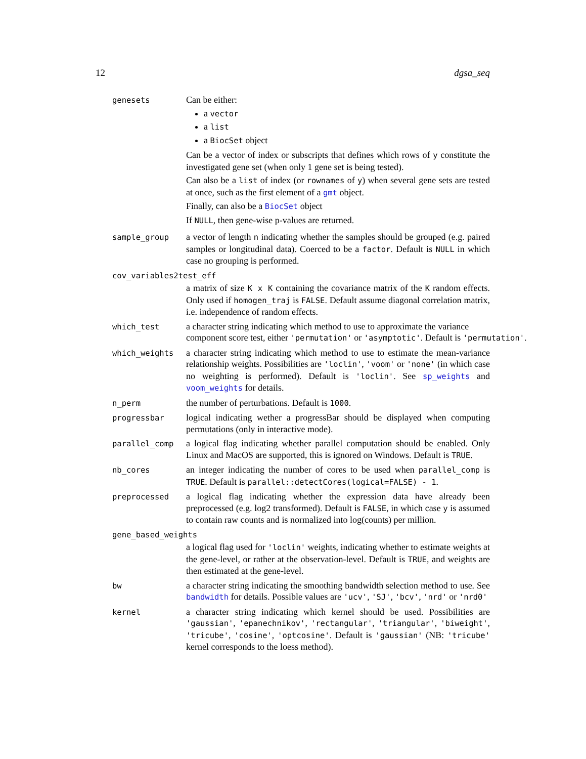12 dgsa_seq
genesets
Can be either:
a vector
a list
a BiocSet object
Can be a vector of index or subscripts that defines which rows of y constitute the investigated gene set (when only 1 gene set is being tested).
Can also be a list of index (or rownames of y) when several gene sets are tested at once, such as the first element of a gmt object.
Finally, can also be a BiocSet object
If NULL, then gene-wise p-values are returned.
sample_group
a vector of length n indicating whether the samples should be grouped (e.g. paired samples or longitudinal data). Coerced to be a factor. Default is NULL in which case no grouping is performed.
cov_variables2test_eff
a matrix of size K x K containing the covariance matrix of the K random effects. Only used if homogen_traj is FALSE. Default assume diagonal correlation matrix, i.e. independence of random effects.
which_test
a character string indicating which method to use to approximate the variance
component score test, either 'permutation' or 'asymptotic'. Default is 'permutation'.
which_weights
a character string indicating which method to use to estimate the mean-variance relationship weights. Possibilities are 'loclin', 'voom' or 'none' (in which case no weighting is performed). Default is 'loclin'. See sp_weights and voom_weights for details.
n_perm
the number of perturbations. Default is 1000.
progressbar
logical indicating wether a progressBar should be displayed when computing permutations (only in interactive mode).
parallel_comp
a logical flag indicating whether parallel computation should be enabled. Only Linux and MacOS are supported, this is ignored on Windows. Default is TRUE.
nb_cores
an integer indicating the number of cores to be used when parallel_comp is TRUE. Default is parallel::detectCores(logical=FALSE) - 1.
preprocessed
a logical flag indicating whether the expression data have already been preprocessed (e.g. log2 transformed). Default is FALSE, in which case y is assumed to contain raw counts and is normalized into log(counts) per million.
gene_based_weights
a logical flag used for 'loclin' weights, indicating whether to estimate weights at the gene-level, or rather at the observation-level. Default is TRUE, and weights are then estimated at the gene-level.
bw
a character string indicating the smoothing bandwidth selection method to use. See bandwidth for details. Possible values are 'ucv', 'SJ', 'bcv', 'nrd' or 'nrd0'
kernel
a character string indicating which kernel should be used. Possibilities are 'gaussian', 'epanechnikov', 'rectangular', 'triangular', 'biweight', 'tricube', 'cosine', 'optcosine'. Default is 'gaussian' (NB: 'tricube' kernel corresponds to the loess method).